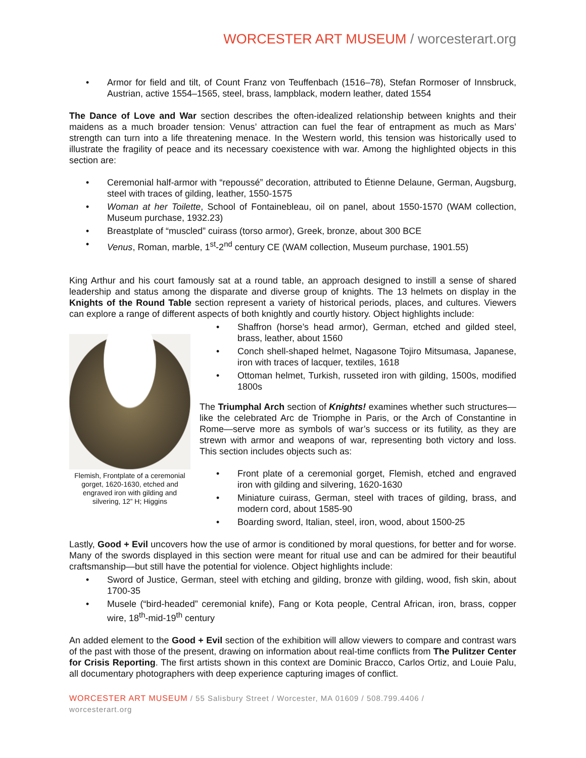WORCESTER ART MUSEUM / worcesterart.org
• Armor for field and tilt, of Count Franz von Teuffenbach (1516–78), Stefan Rormoser of Innsbruck, Austrian, active 1554–1565, steel, brass, lampblack, modern leather, dated 1554
The Dance of Love and War section describes the often-idealized relationship between knights and their maidens as a much broader tension: Venus’ attraction can fuel the fear of entrapment as much as Mars’ strength can turn into a life threatening menace. In the Western world, this tension was historically used to illustrate the fragility of peace and its necessary coexistence with war. Among the highlighted objects in this section are:
• Ceremonial half-armor with “repoussé” decoration, attributed to Étienne Delaune, German, Augsburg, steel with traces of gilding, leather, 1550-1575
• Woman at her Toilette, School of Fontainebleau, oil on panel, about 1550-1570 (WAM collection, Museum purchase, 1932.23)
• Breastplate of “muscled” cuirass (torso armor), Greek, bronze, about 300 BCE
• Venus, Roman, marble, 1<sup>st</sup>-2<sup>nd</sup> century CE (WAM collection, Museum purchase, 1901.55)
King Arthur and his court famously sat at a round table, an approach designed to instill a sense of shared leadership and status among the disparate and diverse group of knights. The 13 helmets on display in the Knights of the Round Table section represent a variety of historical periods, places, and cultures. Viewers can explore a range of different aspects of both knightly and courtly history. Object highlights include:
Flemish, Frontplate of a ceremonial gorget, 1620-1630, etched and engraved iron with gilding and silvering, 12” H; Higgins
• Shaffron (horse’s head armor), German, etched and gilded steel, brass, leather, about 1560
• Conch shell-shaped helmet, Nagasone Tojiro Mitsumasa, Japanese, iron with traces of lacquer, textiles, 1618
• Ottoman helmet, Turkish, russeted iron with gilding, 1500s, modified 1800s
The Triumphal Arch section of Knights! examines whether such structures—like the celebrated Arc de Triomphe in Paris, or the Arch of Constantine in Rome—serve more as symbols of war’s success or its futility, as they are strewn with armor and weapons of war, representing both victory and loss. This section includes objects such as:
• Front plate of a ceremonial gorget, Flemish, etched and engraved iron with gilding and silvering, 1620-1630
• Miniature cuirass, German, steel with traces of gilding, brass, and modern cord, about 1585-90
• Boarding sword, Italian, steel, iron, wood, about 1500-25
Lastly, Good + Evil uncovers how the use of armor is conditioned by moral questions, for better and for worse. Many of the swords displayed in this section were meant for ritual use and can be admired for their beautiful craftsmanship—but still have the potential for violence. Object highlights include:
• Sword of Justice, German, steel with etching and gilding, bronze with gilding, wood, fish skin, about 1700-35
• Musele (“bird-headed” ceremonial knife), Fang or Kota people, Central African, iron, brass, copper wire, 18<sup>th</sup>-mid-19<sup>th</sup> century
An added element to the Good + Evil section of the exhibition will allow viewers to compare and contrast wars of the past with those of the present, drawing on information about real-time conflicts from The Pulitzer Center for Crisis Reporting. The first artists shown in this context are Dominic Bracco, Carlos Ortiz, and Louie Palu, all documentary photographers with deep experience capturing images of conflict.
WORCESTER ART MUSEUM / 55 Salisbury Street / Worcester, MA 01609 / 508.799.4406 /
worcesterart.org